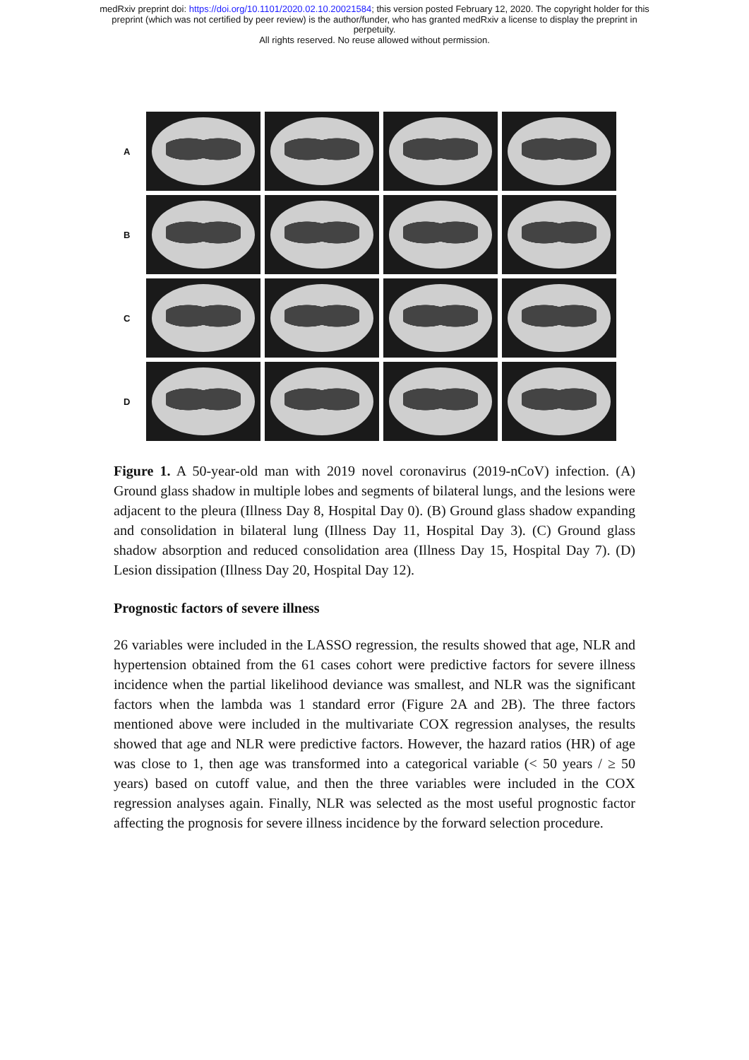medRxiv preprint doi: https://doi.org/10.1101/2020.02.10.20021584; this version posted February 12, 2020. The copyright holder for this
preprint (which was not certified by peer review) is the author/funder, who has granted medRxiv a license to display the preprint in
perpetuity.
All rights reserved. No reuse allowed without permission.
A
B
C
D
Figure 1. A 50-year-old man with 2019 novel coronavirus (2019-nCoV) infection. (A) Ground glass shadow in multiple lobes and segments of bilateral lungs, and the lesions were adjacent to the pleura (Illness Day 8, Hospital Day 0). (B) Ground glass shadow expanding and consolidation in bilateral lung (Illness Day 11, Hospital Day 3). (C) Ground glass shadow absorption and reduced consolidation area (Illness Day 15, Hospital Day 7). (D) Lesion dissipation (Illness Day 20, Hospital Day 12).
Prognostic factors of severe illness
26 variables were included in the LASSO regression, the results showed that age, NLR and hypertension obtained from the 61 cases cohort were predictive factors for severe illness incidence when the partial likelihood deviance was smallest, and NLR was the significant factors when the lambda was 1 standard error (Figure 2A and 2B). The three factors mentioned above were included in the multivariate COX regression analyses, the results showed that age and NLR were predictive factors. However, the hazard ratios (HR) of age was close to 1, then age was transformed into a categorical variable (< 50 years / ≥ 50 years) based on cutoff value, and then the three variables were included in the COX regression analyses again. Finally, NLR was selected as the most useful prognostic factor affecting the prognosis for severe illness incidence by the forward selection procedure.